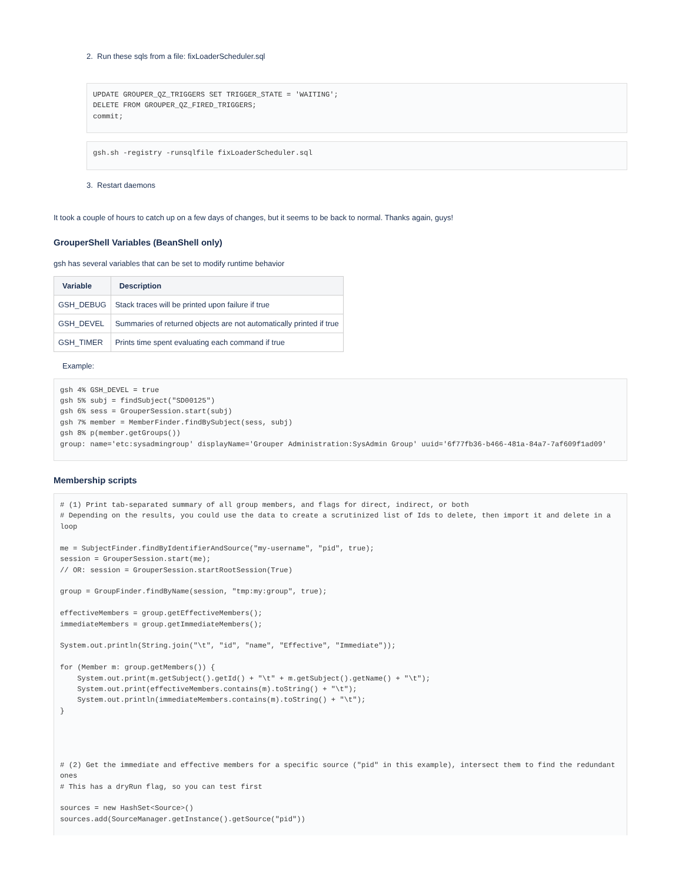2. Run these sqls from a file: fixLoaderScheduler.sql
UPDATE GROUPER_QZ_TRIGGERS SET TRIGGER_STATE = 'WAITING';
DELETE FROM GROUPER_QZ_FIRED_TRIGGERS;
commit;
gsh.sh -registry -runsqlfile fixLoaderScheduler.sql
3. Restart daemons
It took a couple of hours to catch up on a few days of changes, but it seems to be back to normal. Thanks again, guys!
GrouperShell Variables (BeanShell only)
gsh has several variables that can be set to modify runtime behavior
| Variable | Description |
| --- | --- |
| GSH_DEBUG | Stack traces will be printed upon failure if true |
| GSH_DEVEL | Summaries of returned objects are not automatically printed if true |
| GSH_TIMER | Prints time spent evaluating each command if true |
Example:
gsh 4% GSH_DEVEL = true
gsh 5% subj = findSubject("SD00125")
gsh 6% sess = GrouperSession.start(subj)
gsh 7% member = MemberFinder.findBySubject(sess, subj)
gsh 8% p(member.getGroups())
group: name='etc:sysadmingroup' displayName='Grouper Administration:SysAdmin Group' uuid='6f77fb36-b466-481a-84a7-7af609f1ad09'
Membership scripts
# (1) Print tab-separated summary of all group members, and flags for direct, indirect, or both
# Depending on the results, you could use the data to create a scrutinized list of Ids to delete, then import it and delete in a loop

me = SubjectFinder.findByIdentifierAndSource("my-username", "pid", true);
session = GrouperSession.start(me);
// OR: session = GrouperSession.startRootSession(True)

group = GroupFinder.findByName(session, "tmp:my:group", true);

effectiveMembers = group.getEffectiveMembers();
immediateMembers = group.getImmediateMembers();

System.out.println(String.join("\t", "id", "name", "Effective", "Immediate"));

for (Member m: group.getMembers()) {
    System.out.print(m.getSubject().getId() + "\t" + m.getSubject().getName() + "\t");
    System.out.print(effectiveMembers.contains(m).toString() + "\t");
    System.out.println(immediateMembers.contains(m).toString() + "\t");
}




# (2) Get the immediate and effective members for a specific source ("pid" in this example), intersect them to find the redundant ones
# This has a dryRun flag, so you can test first

sources = new HashSet<Source>()
sources.add(SourceManager.getInstance().getSource("pid"))